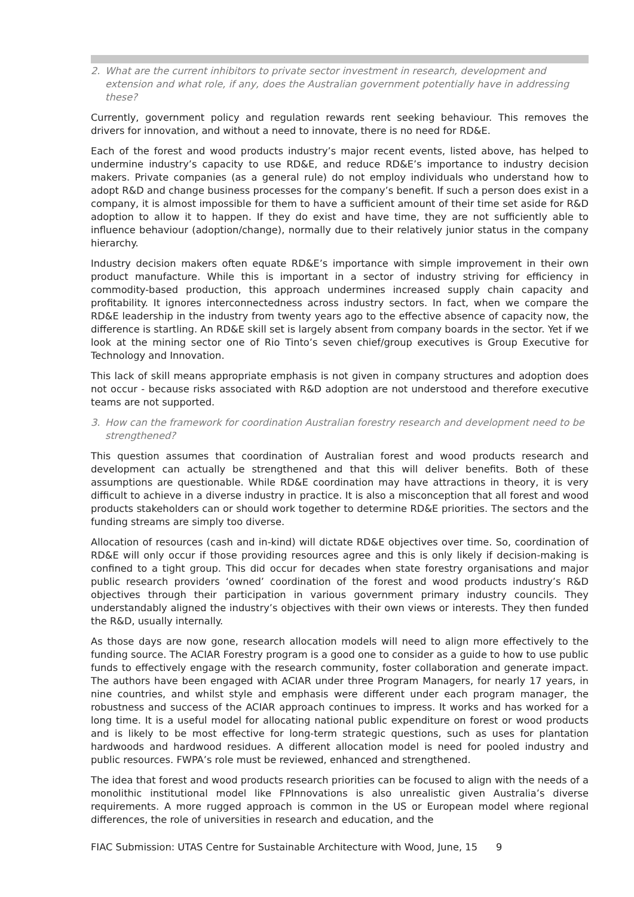2. What are the current inhibitors to private sector investment in research, development and extension and what role, if any, does the Australian government potentially have in addressing these?
Currently, government policy and regulation rewards rent seeking behaviour. This removes the drivers for innovation, and without a need to innovate, there is no need for RD&E.
Each of the forest and wood products industry’s major recent events, listed above, has helped to undermine industry’s capacity to use RD&E, and reduce RD&E’s importance to industry decision makers. Private companies (as a general rule) do not employ individuals who understand how to adopt R&D and change business processes for the company’s benefit. If such a person does exist in a company, it is almost impossible for them to have a sufficient amount of their time set aside for R&D adoption to allow it to happen. If they do exist and have time, they are not sufficiently able to influence behaviour (adoption/change), normally due to their relatively junior status in the company hierarchy.
Industry decision makers often equate RD&E’s importance with simple improvement in their own product manufacture. While this is important in a sector of industry striving for efficiency in commodity-based production, this approach undermines increased supply chain capacity and profitability. It ignores interconnectedness across industry sectors. In fact, when we compare the RD&E leadership in the industry from twenty years ago to the effective absence of capacity now, the difference is startling. An RD&E skill set is largely absent from company boards in the sector. Yet if we look at the mining sector one of Rio Tinto’s seven chief/group executives is Group Executive for Technology and Innovation.
This lack of skill means appropriate emphasis is not given in company structures and adoption does not occur - because risks associated with R&D adoption are not understood and therefore executive teams are not supported.
3. How can the framework for coordination Australian forestry research and development need to be strengthened?
This question assumes that coordination of Australian forest and wood products research and development can actually be strengthened and that this will deliver benefits. Both of these assumptions are questionable. While RD&E coordination may have attractions in theory, it is very difficult to achieve in a diverse industry in practice. It is also a misconception that all forest and wood products stakeholders can or should work together to determine RD&E priorities. The sectors and the funding streams are simply too diverse.
Allocation of resources (cash and in-kind) will dictate RD&E objectives over time. So, coordination of RD&E will only occur if those providing resources agree and this is only likely if decision-making is confined to a tight group. This did occur for decades when state forestry organisations and major public research providers ‘owned’ coordination of the forest and wood products industry’s R&D objectives through their participation in various government primary industry councils. They understandably aligned the industry’s objectives with their own views or interests. They then funded the R&D, usually internally.
As those days are now gone, research allocation models will need to align more effectively to the funding source. The ACIAR Forestry program is a good one to consider as a guide to how to use public funds to effectively engage with the research community, foster collaboration and generate impact. The authors have been engaged with ACIAR under three Program Managers, for nearly 17 years, in nine countries, and whilst style and emphasis were different under each program manager, the robustness and success of the ACIAR approach continues to impress. It works and has worked for a long time. It is a useful model for allocating national public expenditure on forest or wood products and is likely to be most effective for long-term strategic questions, such as uses for plantation hardwoods and hardwood residues. A different allocation model is need for pooled industry and public resources. FWPA’s role must be reviewed, enhanced and strengthened.
The idea that forest and wood products research priorities can be focused to align with the needs of a monolithic institutional model like FPInnovations is also unrealistic given Australia’s diverse requirements. A more rugged approach is common in the US or European model where regional differences, the role of universities in research and education, and the
FIAC Submission: UTAS Centre for Sustainable Architecture with Wood, June, 15 9